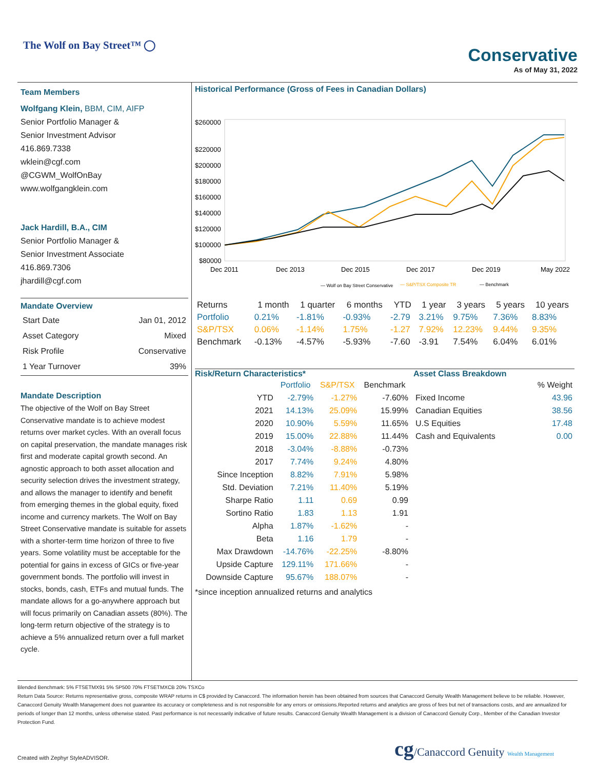The Wolf on Bay Street™ ◯
Conservative
As of May 31, 2022
Team Members
Wolfgang Klein, BBM, CIM, AIFP
Senior Portfolio Manager &
Senior Investment Advisor
416.869.7338
wklein@cgf.com
@CGWM_WolfOnBay
www.wolfgangklein.com
Jack Hardill, B.A., CIM
Senior Portfolio Manager &
Senior Investment Associate
416.869.7306
jhardill@cgf.com
Mandate Overview
| Start Date | Jan 01, 2012 |
| Asset Category | Mixed |
| Risk Profile | Conservative |
| 1 Year Turnover | 39% |
Mandate Description
The objective of the Wolf on Bay Street Conservative mandate is to achieve modest returns over market cycles. With an overall focus on capital preservation, the mandate manages risk first and moderate capital growth second. An agnostic approach to both asset allocation and security selection drives the investment strategy, and allows the manager to identify and benefit from emerging themes in the global equity, fixed income and currency markets. The Wolf on Bay Street Conservative mandate is suitable for assets with a shorter-term time horizon of three to five years. Some volatility must be acceptable for the potential for gains in excess of GICs or five-year government bonds. The portfolio will invest in stocks, bonds, cash, ETFs and mutual funds. The mandate allows for a go-anywhere approach but will focus primarily on Canadian assets (80%). The long-term return objective of the strategy is to achieve a 5% annualized return over a full market cycle.
Historical Performance (Gross of Fees in Canadian Dollars)
$260000
$220000
$200000
$180000
$160000
$140000
$120000
$100000
$80000
Dec 2011
Dec 2013
Dec 2015
Dec 2017
Dec 2019
May 2022
— Wolf on Bay Street Conservative
— S&P/TSX Composite TR
— Benchmark
| Returns | 1 month | 1 quarter | 6 months | YTD | 1 year | 3 years | 5 years | 10 years |
| --- | --- | --- | --- | --- | --- | --- | --- | --- |
| Portfolio | 0.21% | -1.81% | -0.93% | -2.79 | 3.21% | 9.75% | 7.36% | 8.83% |
| S&P/TSX | 0.06% | -1.14% | 1.75% | -1.27 | 7.92% | 12.23% | 9.44% | 9.35% |
| Benchmark | -0.13% | -4.57% | -5.93% | -7.60 | -3.91 | 7.54% | 6.04% | 6.01% |
Risk/Return Characteristics*
| | Portfolio | S&P/TSX | Benchmark |
| --- | --- | --- | --- |
| YTD | -2.79% | -1.27% | -7.60% |
| 2021 | 14.13% | 25.09% | 15.99% |
| 2020 | 10.90% | 5.59% | 11.65% |
| 2019 | 15.00% | 22.88% | 11.44% |
| 2018 | -3.04% | -8.88% | -0.73% |
| 2017 | 7.74% | 9.24% | 4.80% |
| Since Inception | 8.82% | 7.91% | 5.98% |
| Std. Deviation | 7.21% | 11.40% | 5.19% |
| Sharpe Ratio | 1.11 | 0.69 | 0.99 |
| Sortino Ratio | 1.83 | 1.13 | 1.91 |
| Alpha | 1.87% | -1.62% | - |
| Beta | 1.16 | 1.79 | - |
| Max Drawdown | -14.76% | -22.25% | -8.80% |
| Upside Capture | 129.11% | 171.66% | - |
| Downside Capture | 95.67% | 188.07% | - |
*since inception annualized returns and analytics
Asset Class Breakdown
| | % Weight |
| --- | --- |
| Fixed Income | 43.96 |
| Canadian Equities | 38.56 |
| U.S Equities | 17.48 |
| Cash and Equivalents | 0.00 |
Blended Benchmark: 5% FTSETMX91 5% SP500 70% FTSETMXCB 20% TSXCo
Return Data Source: Returns representative gross, composite WRAP returns in C$ provided by Canaccord. The information herein has been obtained from sources that Canaccord Genuity Wealth Management believe to be reliable. However, Canaccord Genuity Wealth Management does not guarantee its accuracy or completeness and is not responsible for any errors or omissions.Reported returns and analytics are gross of fees but net of transactions costs, and are annualized for periods of longer than 12 months, unless otherwise stated. Past performance is not necessarily indicative of future results. Canaccord Genuity Wealth Management is a division of Canaccord Genuity Corp., Member of the Canadian Investor Protection Fund.
Created with Zephyr StyleADVISOR. cg/Canaccord Genuity Wealth Management